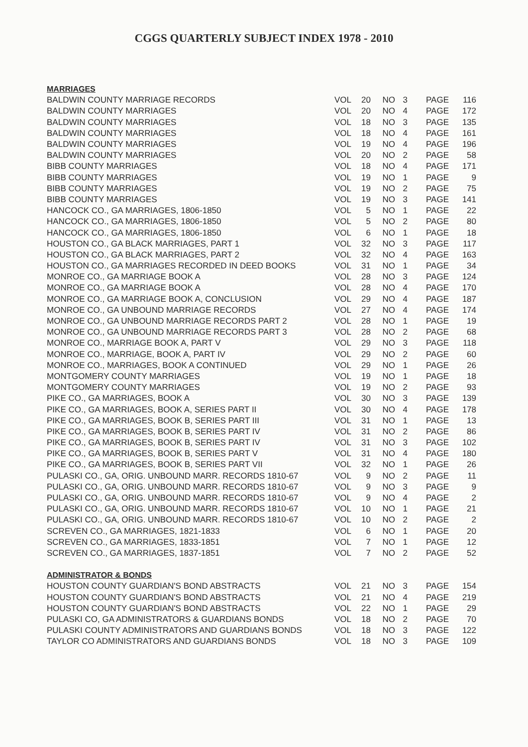CGGS QUARTERLY SUBJECT INDEX 1978 - 2010
| MARRIAGES | | | | | | |
| BALDWIN COUNTY MARRIAGE RECORDS | VOL | 20 | NO | 3 | PAGE | 116 |
| BALDWIN COUNTY MARRIAGES | VOL | 20 | NO | 4 | PAGE | 172 |
| BALDWIN COUNTY MARRIAGES | VOL | 18 | NO | 3 | PAGE | 135 |
| BALDWIN COUNTY MARRIAGES | VOL | 18 | NO | 4 | PAGE | 161 |
| BALDWIN COUNTY MARRIAGES | VOL | 19 | NO | 4 | PAGE | 196 |
| BALDWIN COUNTY MARRIAGES | VOL | 20 | NO | 2 | PAGE | 58 |
| BIBB COUNTY MARRIAGES | VOL | 18 | NO | 4 | PAGE | 171 |
| BIBB COUNTY MARRIAGES | VOL | 19 | NO | 1 | PAGE | 9 |
| BIBB COUNTY MARRIAGES | VOL | 19 | NO | 2 | PAGE | 75 |
| BIBB COUNTY MARRIAGES | VOL | 19 | NO | 3 | PAGE | 141 |
| HANCOCK CO., GA MARRIAGES, 1806-1850 | VOL | 5 | NO | 1 | PAGE | 22 |
| HANCOCK CO., GA MARRIAGES, 1806-1850 | VOL | 5 | NO | 2 | PAGE | 80 |
| HANCOCK CO., GA MARRIAGES, 1806-1850 | VOL | 6 | NO | 1 | PAGE | 18 |
| HOUSTON CO., GA BLACK MARRIAGES, PART 1 | VOL | 32 | NO | 3 | PAGE | 117 |
| HOUSTON CO., GA BLACK MARRIAGES, PART 2 | VOL | 32 | NO | 4 | PAGE | 163 |
| HOUSTON CO., GA MARRIAGES RECORDED IN DEED BOOKS | VOL | 31 | NO | 1 | PAGE | 34 |
| MONROE CO., GA MARRIAGE BOOK A | VOL | 28 | NO | 3 | PAGE | 124 |
| MONROE CO., GA MARRIAGE BOOK A | VOL | 28 | NO | 4 | PAGE | 170 |
| MONROE CO., GA MARRIAGE BOOK A, CONCLUSION | VOL | 29 | NO | 4 | PAGE | 187 |
| MONROE CO., GA UNBOUND MARRIAGE RECORDS | VOL | 27 | NO | 4 | PAGE | 174 |
| MONROE CO., GA UNBOUND MARRIAGE RECORDS PART 2 | VOL | 28 | NO | 1 | PAGE | 19 |
| MONROE CO., GA UNBOUND MARRIAGE RECORDS PART 3 | VOL | 28 | NO | 2 | PAGE | 68 |
| MONROE CO., MARRIAGE BOOK A, PART V | VOL | 29 | NO | 3 | PAGE | 118 |
| MONROE CO., MARRIAGE, BOOK A, PART IV | VOL | 29 | NO | 2 | PAGE | 60 |
| MONROE CO., MARRIAGES, BOOK A CONTINUED | VOL | 29 | NO | 1 | PAGE | 26 |
| MONTGOMERY COUNTY MARRIAGES | VOL | 19 | NO | 1 | PAGE | 18 |
| MONTGOMERY COUNTY MARRIAGES | VOL | 19 | NO | 2 | PAGE | 93 |
| PIKE CO., GA MARRIAGES, BOOK A | VOL | 30 | NO | 3 | PAGE | 139 |
| PIKE CO., GA MARRIAGES, BOOK A, SERIES PART II | VOL | 30 | NO | 4 | PAGE | 178 |
| PIKE CO., GA MARRIAGES, BOOK B, SERIES PART III | VOL | 31 | NO | 1 | PAGE | 13 |
| PIKE CO., GA MARRIAGES, BOOK B, SERIES PART IV | VOL | 31 | NO | 2 | PAGE | 86 |
| PIKE CO., GA MARRIAGES, BOOK B, SERIES PART IV | VOL | 31 | NO | 3 | PAGE | 102 |
| PIKE CO., GA MARRIAGES, BOOK B, SERIES PART V | VOL | 31 | NO | 4 | PAGE | 180 |
| PIKE CO., GA MARRIAGES, BOOK B, SERIES PART VII | VOL | 32 | NO | 1 | PAGE | 26 |
| PULASKI CO., GA, ORIG. UNBOUND MARR. RECORDS 1810-67 | VOL | 9 | NO | 2 | PAGE | 11 |
| PULASKI CO., GA, ORIG. UNBOUND MARR. RECORDS 1810-67 | VOL | 9 | NO | 3 | PAGE | 9 |
| PULASKI CO., GA, ORIG. UNBOUND MARR. RECORDS 1810-67 | VOL | 9 | NO | 4 | PAGE | 2 |
| PULASKI CO., GA, ORIG. UNBOUND MARR. RECORDS 1810-67 | VOL | 10 | NO | 1 | PAGE | 21 |
| PULASKI CO., GA, ORIG. UNBOUND MARR. RECORDS 1810-67 | VOL | 10 | NO | 2 | PAGE | 2 |
| SCREVEN CO., GA MARRIAGES, 1821-1833 | VOL | 6 | NO | 1 | PAGE | 20 |
| SCREVEN CO., GA MARRIAGES, 1833-1851 | VOL | 7 | NO | 1 | PAGE | 12 |
| SCREVEN CO., GA MARRIAGES, 1837-1851 | VOL | 7 | NO | 2 | PAGE | 52 |
| ADMINISTRATOR & BONDS | | | | | | |
| HOUSTON COUNTY GUARDIAN'S BOND ABSTRACTS | VOL | 21 | NO | 3 | PAGE | 154 |
| HOUSTON COUNTY GUARDIAN'S BOND ABSTRACTS | VOL | 21 | NO | 4 | PAGE | 219 |
| HOUSTON COUNTY GUARDIAN'S BOND ABSTRACTS | VOL | 22 | NO | 1 | PAGE | 29 |
| PULASKI CO, GA ADMINISTRATORS & GUARDIANS BONDS | VOL | 18 | NO | 2 | PAGE | 70 |
| PULASKI COUNTY ADMINISTRATORS AND GUARDIANS BONDS | VOL | 18 | NO | 3 | PAGE | 122 |
| TAYLOR CO ADMINISTRATORS AND GUARDIANS BONDS | VOL | 18 | NO | 3 | PAGE | 109 |